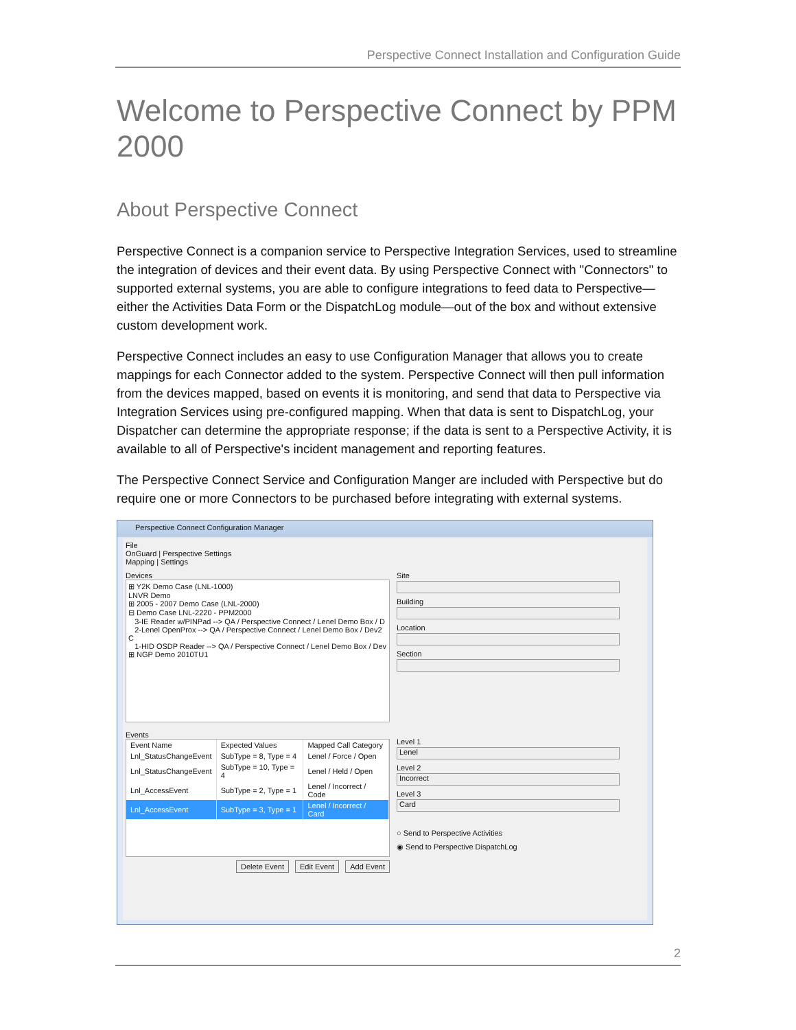Perspective Connect Installation and Configuration Guide
Welcome to Perspective Connect by PPM 2000
About Perspective Connect
Perspective Connect is a companion service to Perspective Integration Services, used to streamline the integration of devices and their event data. By using Perspective Connect with "Connectors" to supported external systems, you are able to configure integrations to feed data to Perspective—either the Activities Data Form or the DispatchLog module—out of the box and without extensive custom development work.
Perspective Connect includes an easy to use Configuration Manager that allows you to create mappings for each Connector added to the system. Perspective Connect will then pull information from the devices mapped, based on events it is monitoring, and send that data to Perspective via Integration Services using pre-configured mapping. When that data is sent to DispatchLog, your Dispatcher can determine the appropriate response; if the data is sent to a Perspective Activity, it is available to all of Perspective's incident management and reporting features.
The Perspective Connect Service and Configuration Manger are included with Perspective but do require one or more Connectors to be purchased before integrating with external systems.
Perspective Connect Configuration Manager
File
OnGuard | Perspective Settings
Mapping | Settings
Devices
⊞ Y2K Demo Case (LNL-1000)
LNVR Demo
⊞ 2005 - 2007 Demo Case (LNL-2000)
⊟ Demo Case LNL-2220 - PPM2000
3-IE Reader w/PINPad --> QA / Perspective Connect / Lenel Demo Box / D
2-Lenel OpenProx --> QA / Perspective Connect / Lenel Demo Box / Dev2 C
1-HID OSDP Reader --> QA / Perspective Connect / Lenel Demo Box / Dev
⊞ NGP Demo 2010TU1
Events
| Event Name | Expected Values | Mapped Call Category |
| --- | --- | --- |
| Lnl_StatusChangeEvent | SubType = 8, Type = 4 | Lenel / Force / Open |
| Lnl_StatusChangeEvent | SubType = 10, Type = 4 | Lenel / Held / Open |
| Lnl_AccessEvent | SubType = 2, Type = 1 | Lenel / Incorrect / Code |
| Lnl_AccessEvent | SubType = 3, Type = 1 | Lenel / Incorrect / Card |
Delete Event Edit Event Add Event
Site
Building
Location
Section
Level 1
Lenel
Level 2
Incorrect
Level 3
Card
○ Send to Perspective Activities
◉ Send to Perspective DispatchLog
2